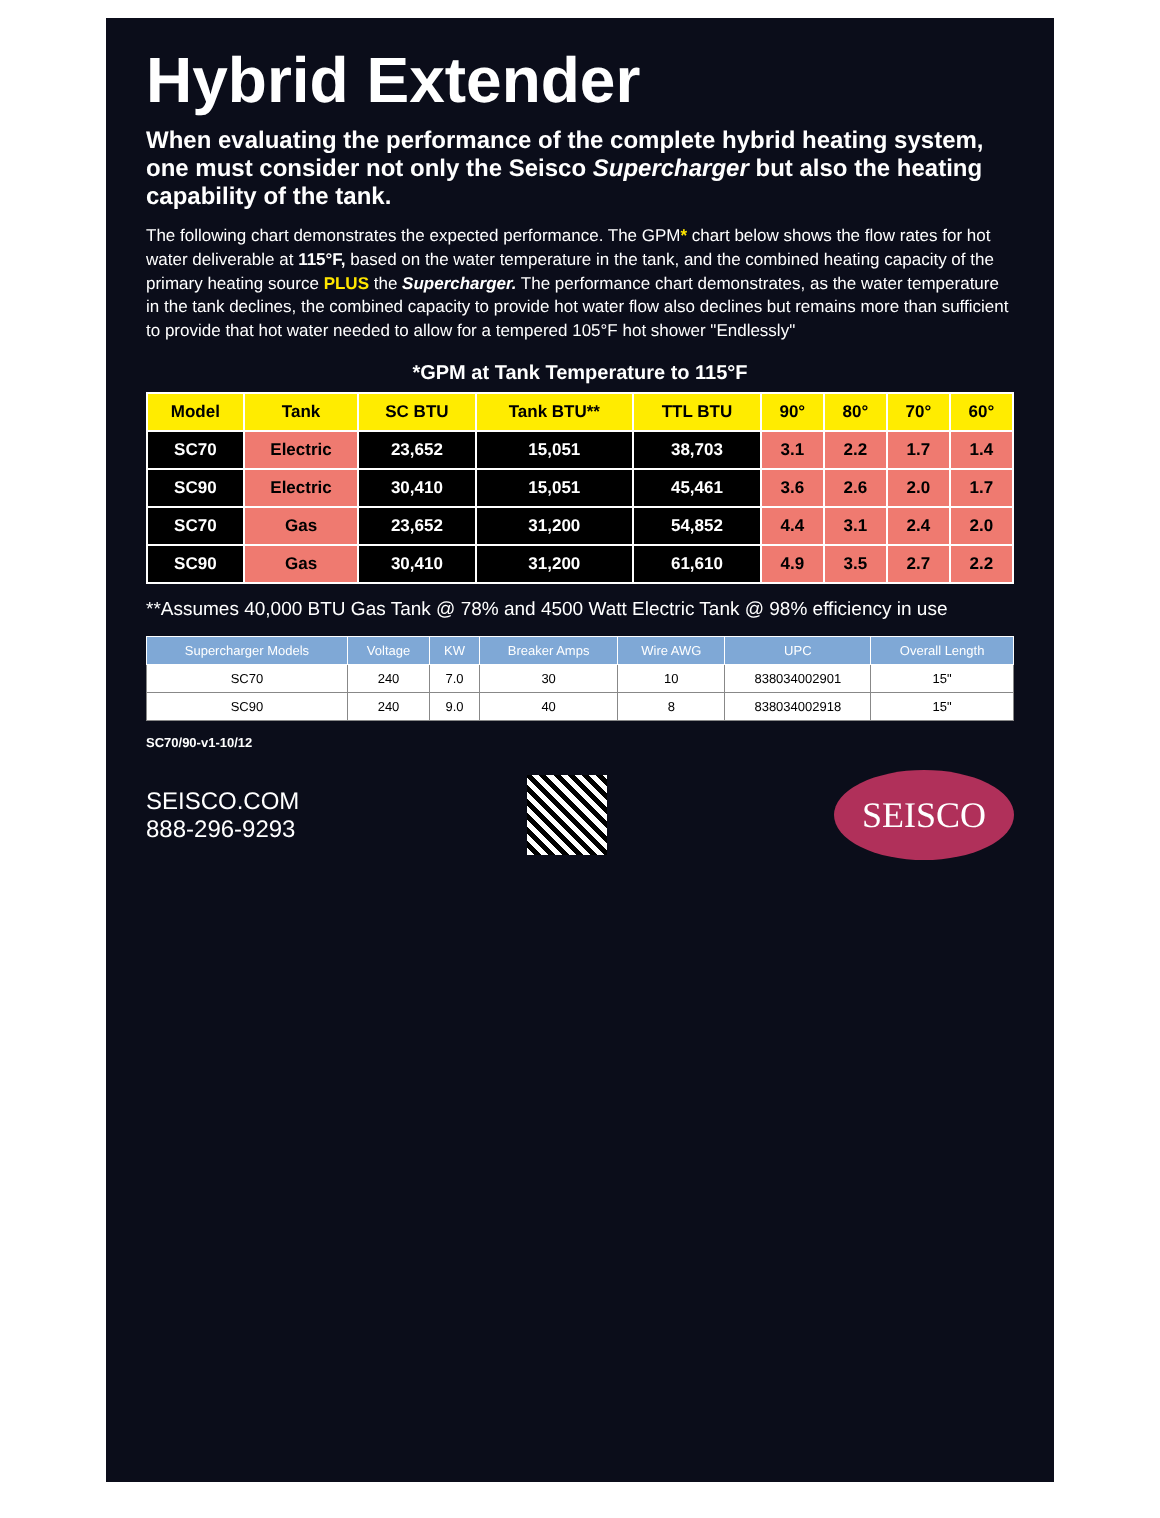Hybrid Extender
When evaluating the performance of the complete hybrid heating system, one must consider not only the Seisco Supercharger but also the heating capability of the tank.
The following chart demonstrates the expected performance. The GPM* chart below shows the flow rates for hot water deliverable at 115°F, based on the water temperature in the tank, and the combined heating capacity of the primary heating source PLUS the Supercharger. The performance chart demonstrates, as the water temperature in the tank declines, the combined capacity to provide hot water flow also declines but remains more than sufficient to provide that hot water needed to allow for a tempered 105°F hot shower "Endlessly"
*GPM at Tank Temperature to 115°F
| Model | Tank | SC BTU | Tank BTU** | TTL BTU | 90° | 80° | 70° | 60° |
| --- | --- | --- | --- | --- | --- | --- | --- | --- |
| SC70 | Electric | 23,652 | 15,051 | 38,703 | 3.1 | 2.2 | 1.7 | 1.4 |
| SC90 | Electric | 30,410 | 15,051 | 45,461 | 3.6 | 2.6 | 2.0 | 1.7 |
| SC70 | Gas | 23,652 | 31,200 | 54,852 | 4.4 | 3.1 | 2.4 | 2.0 |
| SC90 | Gas | 30,410 | 31,200 | 61,610 | 4.9 | 3.5 | 2.7 | 2.2 |
**Assumes 40,000 BTU Gas Tank @ 78% and 4500 Watt Electric Tank @ 98% efficiency in use
| Supercharger Models | Voltage | KW | Breaker Amps | Wire AWG | UPC | Overall Length |
| --- | --- | --- | --- | --- | --- | --- |
| SC70 | 240 | 7.0 | 30 | 10 | 838034002901 | 15" |
| SC90 | 240 | 9.0 | 40 | 8 | 838034002918 | 15" |
SC70/90-v1-10/12
SEISCO.COM
888-296-9293
SEISCO